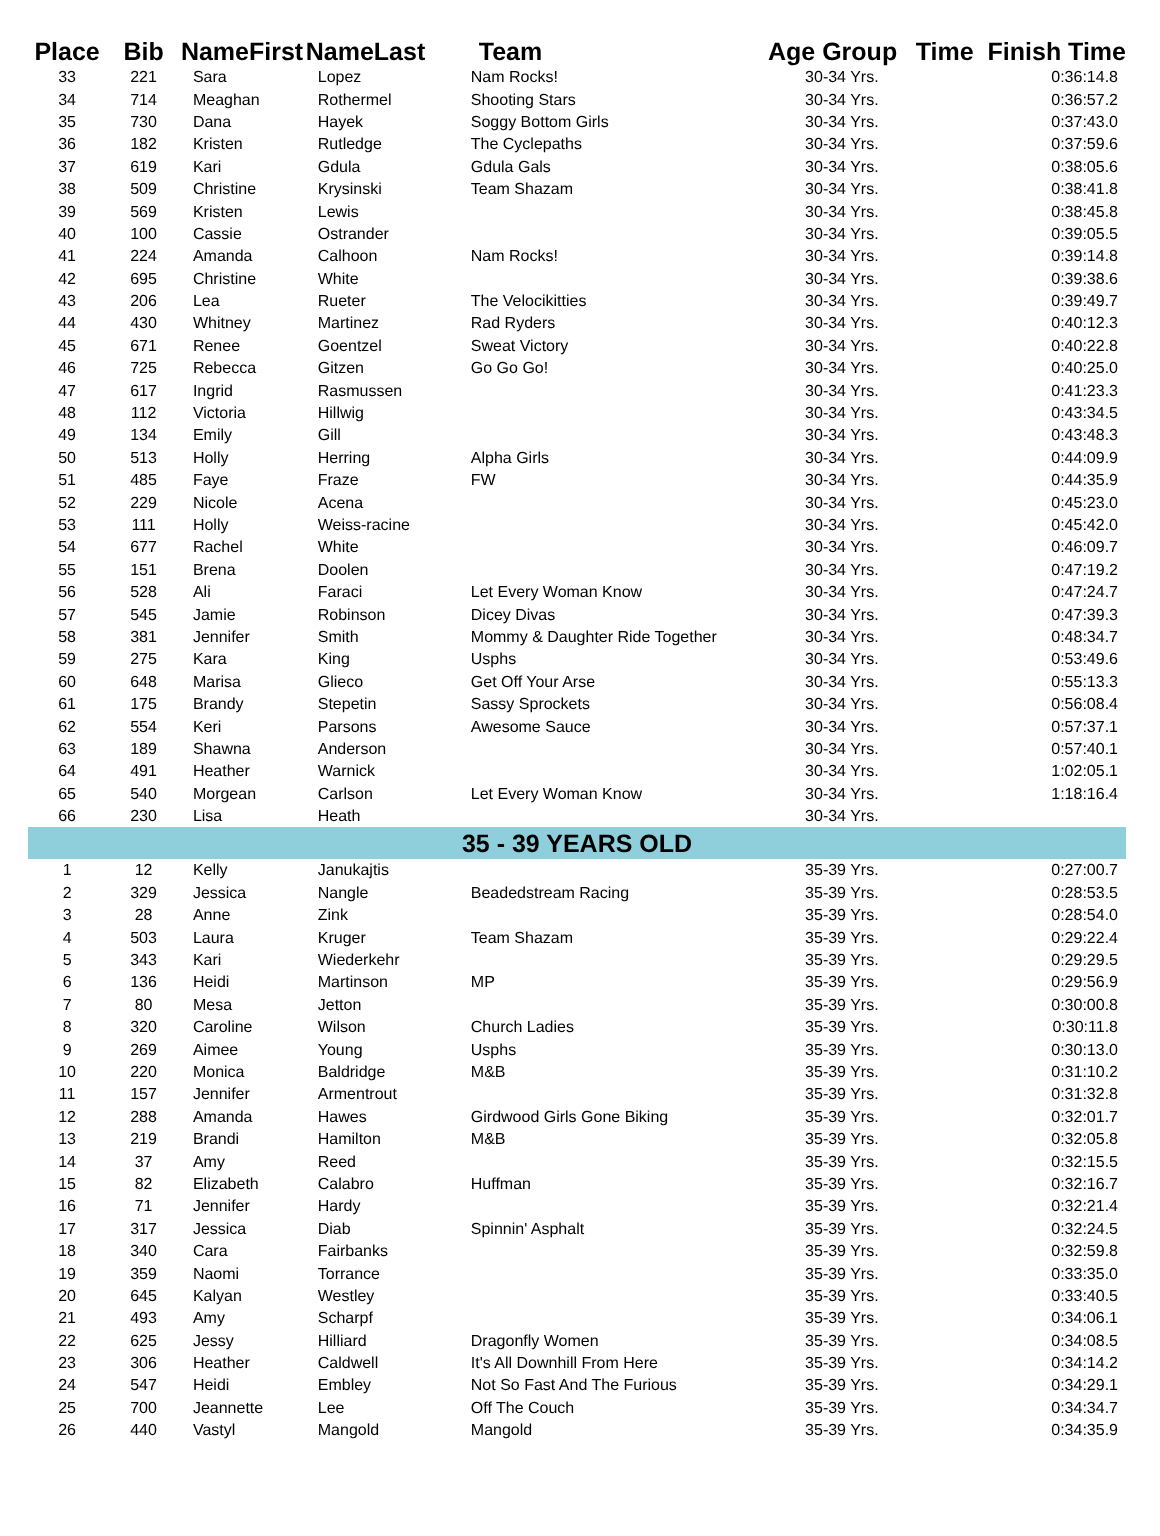| Place | Bib | NameFirst | NameLast | Team | Age Group | Time Finish Time |
| --- | --- | --- | --- | --- | --- | --- |
| 33 | 221 | Sara | Lopez | Nam Rocks! | 30-34 Yrs. | 0:36:14.8 |
| 34 | 714 | Meaghan | Rothermel | Shooting Stars | 30-34 Yrs. | 0:36:57.2 |
| 35 | 730 | Dana | Hayek | Soggy Bottom Girls | 30-34 Yrs. | 0:37:43.0 |
| 36 | 182 | Kristen | Rutledge | The Cyclepaths | 30-34 Yrs. | 0:37:59.6 |
| 37 | 619 | Kari | Gdula | Gdula Gals | 30-34 Yrs. | 0:38:05.6 |
| 38 | 509 | Christine | Krysinski | Team Shazam | 30-34 Yrs. | 0:38:41.8 |
| 39 | 569 | Kristen | Lewis | | 30-34 Yrs. | 0:38:45.8 |
| 40 | 100 | Cassie | Ostrander | | 30-34 Yrs. | 0:39:05.5 |
| 41 | 224 | Amanda | Calhoon | Nam Rocks! | 30-34 Yrs. | 0:39:14.8 |
| 42 | 695 | Christine | White | | 30-34 Yrs. | 0:39:38.6 |
| 43 | 206 | Lea | Rueter | The Velocikitties | 30-34 Yrs. | 0:39:49.7 |
| 44 | 430 | Whitney | Martinez | Rad Ryders | 30-34 Yrs. | 0:40:12.3 |
| 45 | 671 | Renee | Goentzel | Sweat Victory | 30-34 Yrs. | 0:40:22.8 |
| 46 | 725 | Rebecca | Gitzen | Go Go Go! | 30-34 Yrs. | 0:40:25.0 |
| 47 | 617 | Ingrid | Rasmussen | | 30-34 Yrs. | 0:41:23.3 |
| 48 | 112 | Victoria | Hillwig | | 30-34 Yrs. | 0:43:34.5 |
| 49 | 134 | Emily | Gill | | 30-34 Yrs. | 0:43:48.3 |
| 50 | 513 | Holly | Herring | Alpha Girls | 30-34 Yrs. | 0:44:09.9 |
| 51 | 485 | Faye | Fraze | FW | 30-34 Yrs. | 0:44:35.9 |
| 52 | 229 | Nicole | Acena | | 30-34 Yrs. | 0:45:23.0 |
| 53 | 111 | Holly | Weiss-racine | | 30-34 Yrs. | 0:45:42.0 |
| 54 | 677 | Rachel | White | | 30-34 Yrs. | 0:46:09.7 |
| 55 | 151 | Brena | Doolen | | 30-34 Yrs. | 0:47:19.2 |
| 56 | 528 | Ali | Faraci | Let Every Woman Know | 30-34 Yrs. | 0:47:24.7 |
| 57 | 545 | Jamie | Robinson | Dicey Divas | 30-34 Yrs. | 0:47:39.3 |
| 58 | 381 | Jennifer | Smith | Mommy & Daughter Ride Together | 30-34 Yrs. | 0:48:34.7 |
| 59 | 275 | Kara | King | Usphs | 30-34 Yrs. | 0:53:49.6 |
| 60 | 648 | Marisa | Glieco | Get Off Your Arse | 30-34 Yrs. | 0:55:13.3 |
| 61 | 175 | Brandy | Stepetin | Sassy Sprockets | 30-34 Yrs. | 0:56:08.4 |
| 62 | 554 | Keri | Parsons | Awesome Sauce | 30-34 Yrs. | 0:57:37.1 |
| 63 | 189 | Shawna | Anderson | | 30-34 Yrs. | 0:57:40.1 |
| 64 | 491 | Heather | Warnick | | 30-34 Yrs. | 1:02:05.1 |
| 65 | 540 | Morgean | Carlson | Let Every Woman Know | 30-34 Yrs. | 1:18:16.4 |
| 66 | 230 | Lisa | Heath | | 30-34 Yrs. | |
| 35 - 39 YEARS OLD | | | | | | |
| 1 | 12 | Kelly | Janukajtis | | 35-39 Yrs. | 0:27:00.7 |
| 2 | 329 | Jessica | Nangle | Beadedstream Racing | 35-39 Yrs. | 0:28:53.5 |
| 3 | 28 | Anne | Zink | | 35-39 Yrs. | 0:28:54.0 |
| 4 | 503 | Laura | Kruger | Team Shazam | 35-39 Yrs. | 0:29:22.4 |
| 5 | 343 | Kari | Wiederkehr | | 35-39 Yrs. | 0:29:29.5 |
| 6 | 136 | Heidi | Martinson | MP | 35-39 Yrs. | 0:29:56.9 |
| 7 | 80 | Mesa | Jetton | | 35-39 Yrs. | 0:30:00.8 |
| 8 | 320 | Caroline | Wilson | Church Ladies | 35-39 Yrs. | 0:30:11.8 |
| 9 | 269 | Aimee | Young | Usphs | 35-39 Yrs. | 0:30:13.0 |
| 10 | 220 | Monica | Baldridge | M&B | 35-39 Yrs. | 0:31:10.2 |
| 11 | 157 | Jennifer | Armentrout | | 35-39 Yrs. | 0:31:32.8 |
| 12 | 288 | Amanda | Hawes | Girdwood Girls Gone Biking | 35-39 Yrs. | 0:32:01.7 |
| 13 | 219 | Brandi | Hamilton | M&B | 35-39 Yrs. | 0:32:05.8 |
| 14 | 37 | Amy | Reed | | 35-39 Yrs. | 0:32:15.5 |
| 15 | 82 | Elizabeth | Calabro | Huffman | 35-39 Yrs. | 0:32:16.7 |
| 16 | 71 | Jennifer | Hardy | | 35-39 Yrs. | 0:32:21.4 |
| 17 | 317 | Jessica | Diab | Spinnin' Asphalt | 35-39 Yrs. | 0:32:24.5 |
| 18 | 340 | Cara | Fairbanks | | 35-39 Yrs. | 0:32:59.8 |
| 19 | 359 | Naomi | Torrance | | 35-39 Yrs. | 0:33:35.0 |
| 20 | 645 | Kalyan | Westley | | 35-39 Yrs. | 0:33:40.5 |
| 21 | 493 | Amy | Scharpf | | 35-39 Yrs. | 0:34:06.1 |
| 22 | 625 | Jessy | Hilliard | Dragonfly Women | 35-39 Yrs. | 0:34:08.5 |
| 23 | 306 | Heather | Caldwell | It's All Downhill From Here | 35-39 Yrs. | 0:34:14.2 |
| 24 | 547 | Heidi | Embley | Not So Fast And The Furious | 35-39 Yrs. | 0:34:29.1 |
| 25 | 700 | Jeannette | Lee | Off The Couch | 35-39 Yrs. | 0:34:34.7 |
| 26 | 440 | Vastyl | Mangold | Mangold | 35-39 Yrs. | 0:34:35.9 |